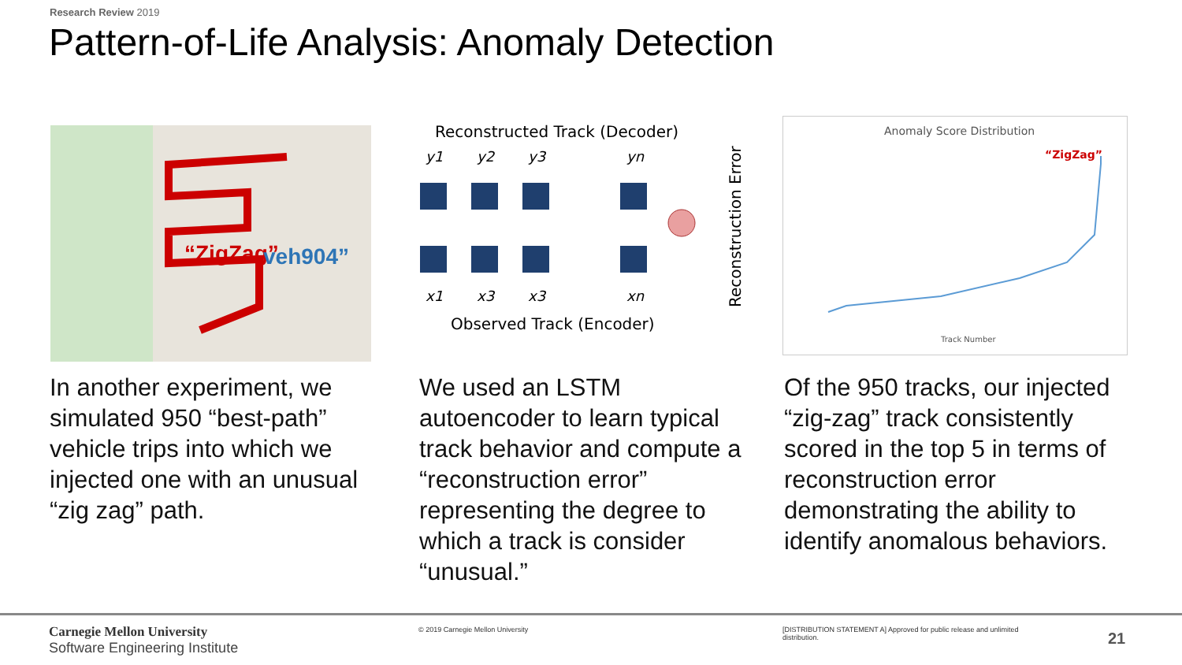Research Review 2019
Pattern-of-Life Analysis: Anomaly Detection
“ZigZag”
veh904”
Reconstructed Track (Decoder)
y1
y2
y3
yn
x1
x3
x3
xn
Observed Track (Encoder)
Reconstruction Error
Anomaly Score Distribution
“ZigZag”
Track Number
In another experiment, we simulated 950 “best-path” vehicle trips into which we injected one with an unusual “zig zag” path.
We used an LSTM autoencoder to learn typical track behavior and compute a “reconstruction error” representing the degree to which a track is consider “unusual.”
Of the 950 tracks, our injected “zig-zag” track consistently scored in the top 5 in terms of reconstruction error demonstrating the ability to identify anomalous behaviors.
Carnegie Mellon University
Software Engineering Institute
© 2019 Carnegie Mellon University
[DISTRIBUTION STATEMENT A] Approved for public release and unlimited distribution.
21